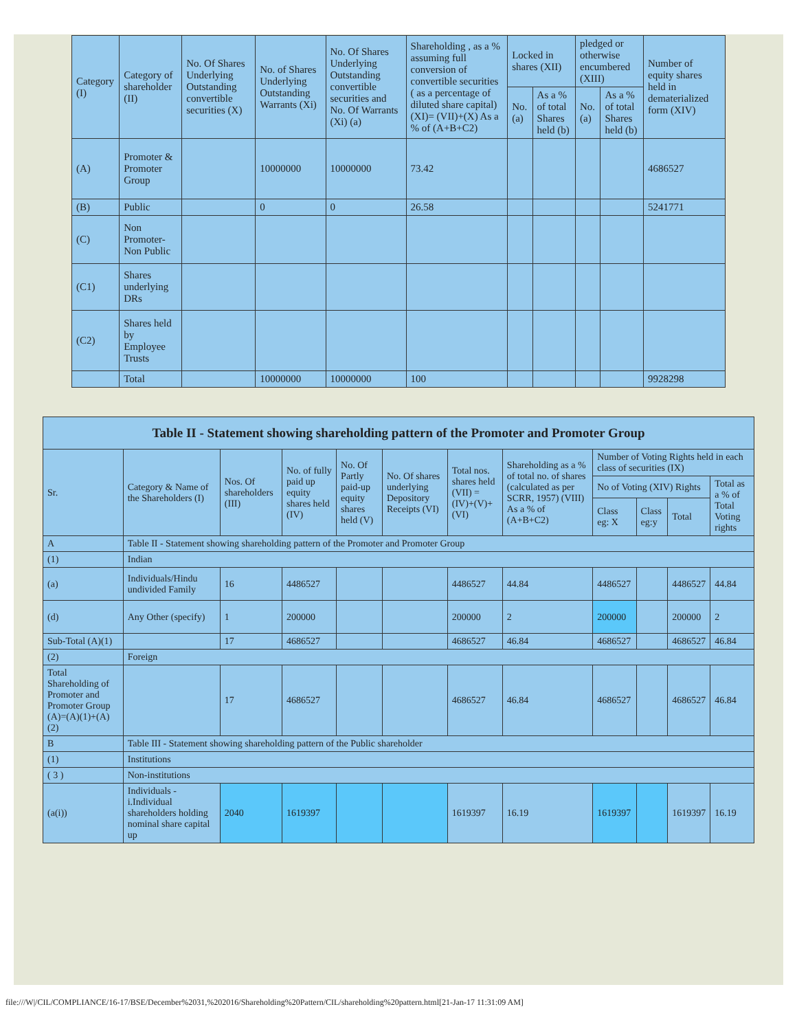| Category (I) | Category of shareholder (II) | No. Of Shares Underlying Outstanding convertible securities (X) | No. of Shares Underlying Outstanding Warrants (Xi) | No. Of Shares Underlying Outstanding convertible securities and No. Of Warrants (Xi) (a) | Shareholding , as a % assuming full conversion of convertible securities ( as a percentage of diluted share capital) (XI)= (VII)+(X) As a % of (A+B+C2) | Locked in shares (XII) | | pledged or otherwise encumbered (XIII) | | Number of equity shares held in dematerialized form (XIV) |
| --- | --- | --- | --- | --- | --- | --- | --- | --- | --- | --- |
| | | | | | | No. (a) | As a % of total Shares held (b) | No. (a) | As a % of total Shares held (b) | |
| (A) | Promoter & Promoter Group | | 10000000 | 10000000 | 73.42 | | | | | 4686527 |
| (B) | Public | | 0 | 0 | 26.58 | | | | | 5241771 |
| (C) | Non Promoter- Non Public | | | | | | | | | |
| (C1) | Shares underlying DRs | | | | | | | | | |
| (C2) | Shares held by Employee Trusts | | | | | | | | | |
| | Total | | 10000000 | 10000000 | 100 | | | | | 9928298 |
Table II - Statement showing shareholding pattern of the Promoter and Promoter Group
| Sr. | Category & Name of the Shareholders (I) | Nos. Of shareholders (III) | No. of fully paid up equity shares held (IV) | No. Of Partly paid-up equity shares held (V) | No. Of shares underlying Depository Receipts (VI) | Total nos. shares held (VII) = (IV)+(V)+ (VI) | Shareholding as a % of total no. of shares (calculated as per SCRR, 1957) (VIII) As a % of (A+B+C2) | Number of Voting Rights held in each class of securities (IX) | | | |
| --- | --- | --- | --- | --- | --- | --- | --- | --- | --- | --- | --- |
| | | | | | | | | No of Voting (XIV) Rights | | | Total as a % of Total Voting rights |
| | | | | | | | | Class eg: X | Class eg:y | Total | |
| A | Table II - Statement showing shareholding pattern of the Promoter and Promoter Group | | | | | | | | | | |
| (1) | Indian | | | | | | | | | | |
| (a) | Individuals/Hindu undivided Family | 16 | 4486527 | | | 4486527 | 44.84 | 4486527 | | 4486527 | 44.84 |
| (d) | Any Other (specify) | 1 | 200000 | | | 200000 | 2 | 200000 | | 200000 | 2 |
| Sub-Total (A)(1) | | 17 | 4686527 | | | 4686527 | 46.84 | 4686527 | | 4686527 | 46.84 |
| (2) | Foreign | | | | | | | | | | |
| Total Shareholding of Promoter and Promoter Group (A)=(A)(1)+(A)(2) | | 17 | 4686527 | | | 4686527 | 46.84 | 4686527 | | 4686527 | 46.84 |
| B | Table III - Statement showing shareholding pattern of the Public shareholder | | | | | | | | | | |
| (1) | Institutions | | | | | | | | | | |
| ( 3 ) | Non-institutions | | | | | | | | | | |
| (a(i)) | Individuals - i.Individual shareholders holding nominal share capital up | 2040 | 1619397 | | | 1619397 | 16.19 | 1619397 | | 1619397 | 16.19 |
file:///W|/CIL/COMPLIANCE/16-17/BSE/December%2031,%202016/Shareholding%20Pattern/CIL/shareholding%20pattern.html[21-Jan-17 11:31:09 AM]